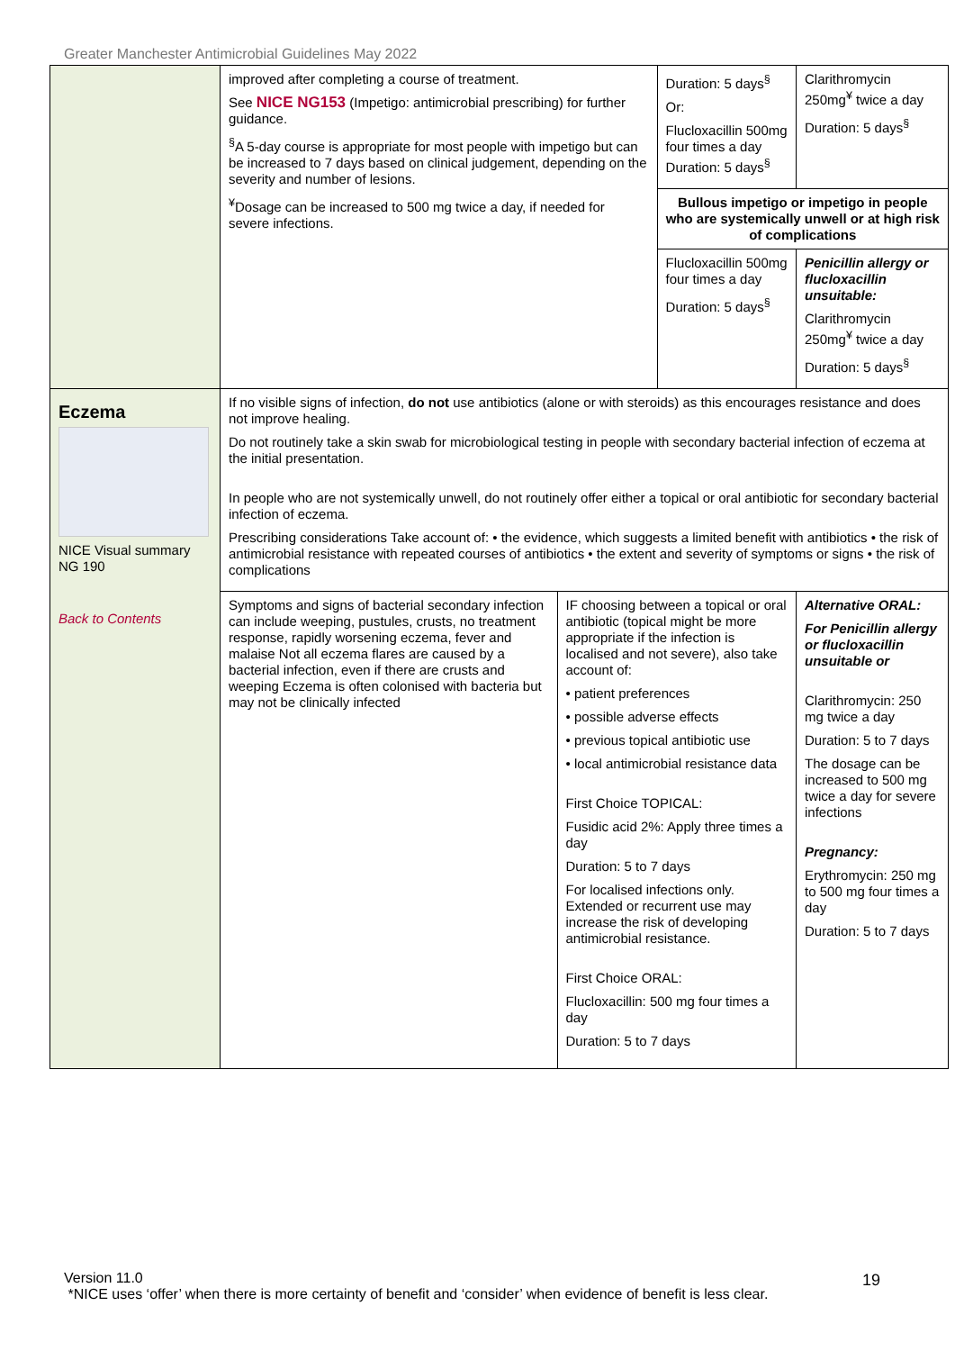Greater Manchester Antimicrobial Guidelines May 2022
| | improved after completing a course of treatment. See NICE NG153 (Impetigo: antimicrobial prescribing) for further guidance. <sup>§</sup> A 5-day course is appropriate for most people with impetigo but can be increased to 7 days based on clinical judgement, depending on the severity and number of lesions. <sup>¥</sup>Dosage can be increased to 500 mg twice a day, if needed for severe infections. | | Duration: 5 days<sup>§</sup> Or: Flucloxacillin 500mg four times a day Duration: 5 days<sup>§</sup> | | Clarithromycin 250mg<sup>¥</sup> twice a day Duration: 5 days<sup>§</sup> |
| | | | Bullous impetigo or impetigo in people who are systemically unwell or at high risk of complications | | |
| | | | Flucloxacillin 500mg four times a day Duration: 5 days<sup>§</sup> | | Penicillin allergy or flucloxacillin unsuitable: Clarithromycin 250mg<sup>¥</sup> twice a day Duration: 5 days<sup>§</sup> |
| Eczema NICE Visual summary NG 190 Back to Contents | If no visible signs of infection, do not use antibiotics (alone or with steroids) as this encourages resistance and does not improve healing. Do not routinely take a skin swab for microbiological testing in people with secondary bacterial infection of eczema at the initial presentation. In people who are not systemically unwell, do not routinely offer either a topical or oral antibiotic for secondary bacterial infection of eczema. Prescribing considerations Take account of: • the evidence, which suggests a limited benefit with antibiotics • the risk of antimicrobial resistance with repeated courses of antibiotics • the extent and severity of symptoms or signs • the risk of complications | | | | |
| | Symptoms and signs of bacterial secondary infection can include weeping, pustules, crusts, no treatment response, rapidly worsening eczema, fever and malaise Not all eczema flares are caused by a bacterial infection, even if there are crusts and weeping Eczema is often colonised with bacteria but may not be clinically infected | IF choosing between a topical or oral antibiotic (topical might be more appropriate if the infection is localised and not severe), also take account of: • patient preferences • possible adverse effects • previous topical antibiotic use • local antimicrobial resistance data First Choice TOPICAL: Fusidic acid 2%: Apply three times a day Duration: 5 to 7 days For localised infections only. Extended or recurrent use may increase the risk of developing antimicrobial resistance. First Choice ORAL: Flucloxacillin: 500 mg four times a day Duration: 5 to 7 days | | Alternative ORAL: For Penicillin allergy or flucloxacillin unsuitable or Clarithromycin: 250 mg twice a day Duration: 5 to 7 days The dosage can be increased to 500 mg twice a day for severe infections Pregnancy: Erythromycin: 250 mg to 500 mg four times a day Duration: 5 to 7 days | |
Version 11.0
*NICE uses ‘offer’ when there is more certainty of benefit and ‘consider’ when evidence of benefit is less clear.
19